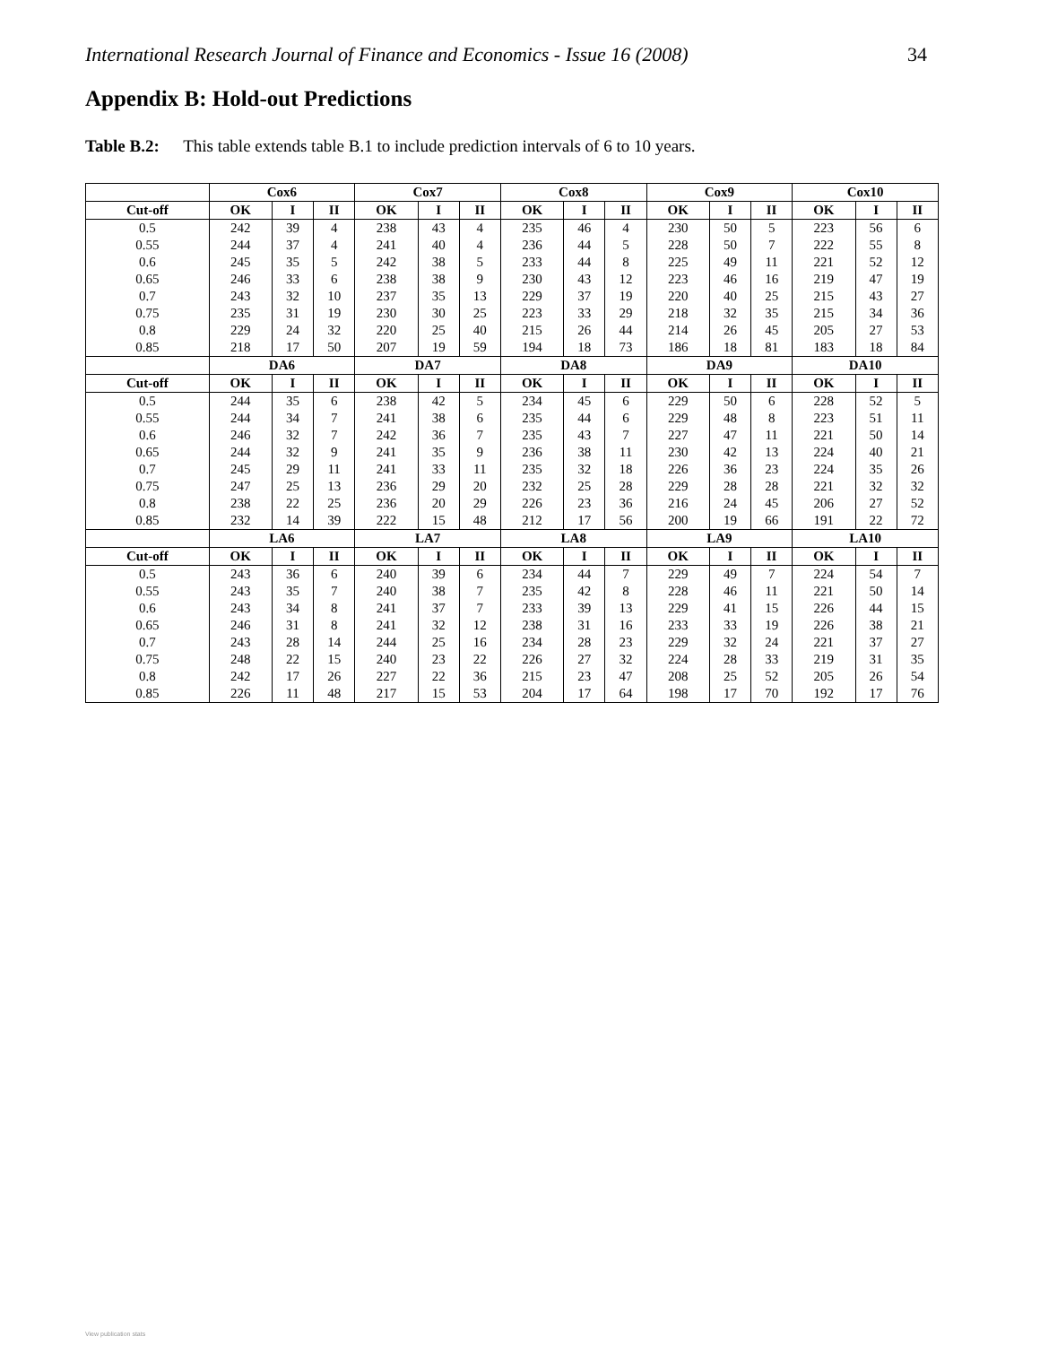International Research Journal of Finance and Economics - Issue 16 (2008) 34
Appendix B: Hold-out Predictions
Table B.2: This table extends table B.1 to include prediction intervals of 6 to 10 years.
| | Cox6 | | | Cox7 | | | Cox8 | | | Cox9 | | | Cox10 | | |
| --- | --- | --- | --- | --- | --- | --- | --- | --- | --- | --- | --- | --- | --- | --- | --- |
| Cut-off | OK | I | II | OK | I | II | OK | I | II | OK | I | II | OK | I | II |
| 0.5 | 242 | 39 | 4 | 238 | 43 | 4 | 235 | 46 | 4 | 230 | 50 | 5 | 223 | 56 | 6 |
| 0.55 | 244 | 37 | 4 | 241 | 40 | 4 | 236 | 44 | 5 | 228 | 50 | 7 | 222 | 55 | 8 |
| 0.6 | 245 | 35 | 5 | 242 | 38 | 5 | 233 | 44 | 8 | 225 | 49 | 11 | 221 | 52 | 12 |
| 0.65 | 246 | 33 | 6 | 238 | 38 | 9 | 230 | 43 | 12 | 223 | 46 | 16 | 219 | 47 | 19 |
| 0.7 | 243 | 32 | 10 | 237 | 35 | 13 | 229 | 37 | 19 | 220 | 40 | 25 | 215 | 43 | 27 |
| 0.75 | 235 | 31 | 19 | 230 | 30 | 25 | 223 | 33 | 29 | 218 | 32 | 35 | 215 | 34 | 36 |
| 0.8 | 229 | 24 | 32 | 220 | 25 | 40 | 215 | 26 | 44 | 214 | 26 | 45 | 205 | 27 | 53 |
| 0.85 | 218 | 17 | 50 | 207 | 19 | 59 | 194 | 18 | 73 | 186 | 18 | 81 | 183 | 18 | 84 |
| | DA6 | | | DA7 | | | DA8 | | | DA9 | | | DA10 | | |
| Cut-off | OK | I | II | OK | I | II | OK | I | II | OK | I | II | OK | I | II |
| 0.5 | 244 | 35 | 6 | 238 | 42 | 5 | 234 | 45 | 6 | 229 | 50 | 6 | 228 | 52 | 5 |
| 0.55 | 244 | 34 | 7 | 241 | 38 | 6 | 235 | 44 | 6 | 229 | 48 | 8 | 223 | 51 | 11 |
| 0.6 | 246 | 32 | 7 | 242 | 36 | 7 | 235 | 43 | 7 | 227 | 47 | 11 | 221 | 50 | 14 |
| 0.65 | 244 | 32 | 9 | 241 | 35 | 9 | 236 | 38 | 11 | 230 | 42 | 13 | 224 | 40 | 21 |
| 0.7 | 245 | 29 | 11 | 241 | 33 | 11 | 235 | 32 | 18 | 226 | 36 | 23 | 224 | 35 | 26 |
| 0.75 | 247 | 25 | 13 | 236 | 29 | 20 | 232 | 25 | 28 | 229 | 28 | 28 | 221 | 32 | 32 |
| 0.8 | 238 | 22 | 25 | 236 | 20 | 29 | 226 | 23 | 36 | 216 | 24 | 45 | 206 | 27 | 52 |
| 0.85 | 232 | 14 | 39 | 222 | 15 | 48 | 212 | 17 | 56 | 200 | 19 | 66 | 191 | 22 | 72 |
| | LA6 | | | LA7 | | | LA8 | | | LA9 | | | LA10 | | |
| Cut-off | OK | I | II | OK | I | II | OK | I | II | OK | I | II | OK | I | II |
| 0.5 | 243 | 36 | 6 | 240 | 39 | 6 | 234 | 44 | 7 | 229 | 49 | 7 | 224 | 54 | 7 |
| 0.55 | 243 | 35 | 7 | 240 | 38 | 7 | 235 | 42 | 8 | 228 | 46 | 11 | 221 | 50 | 14 |
| 0.6 | 243 | 34 | 8 | 241 | 37 | 7 | 233 | 39 | 13 | 229 | 41 | 15 | 226 | 44 | 15 |
| 0.65 | 246 | 31 | 8 | 241 | 32 | 12 | 238 | 31 | 16 | 233 | 33 | 19 | 226 | 38 | 21 |
| 0.7 | 243 | 28 | 14 | 244 | 25 | 16 | 234 | 28 | 23 | 229 | 32 | 24 | 221 | 37 | 27 |
| 0.75 | 248 | 22 | 15 | 240 | 23 | 22 | 226 | 27 | 32 | 224 | 28 | 33 | 219 | 31 | 35 |
| 0.8 | 242 | 17 | 26 | 227 | 22 | 36 | 215 | 23 | 47 | 208 | 25 | 52 | 205 | 26 | 54 |
| 0.85 | 226 | 11 | 48 | 217 | 15 | 53 | 204 | 17 | 64 | 198 | 17 | 70 | 192 | 17 | 76 |
View publication stats